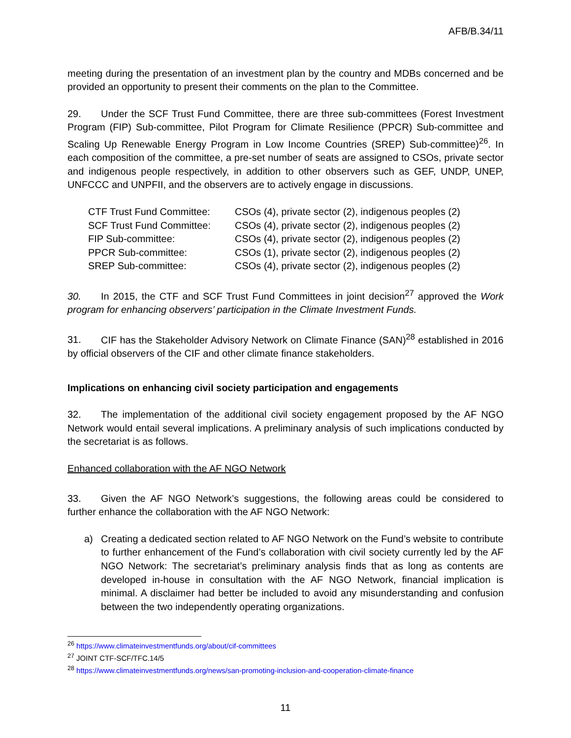AFB/B.34/11
meeting during the presentation of an investment plan by the country and MDBs concerned and be provided an opportunity to present their comments on the plan to the Committee.
29. Under the SCF Trust Fund Committee, there are three sub-committees (Forest Investment Program (FIP) Sub-committee, Pilot Program for Climate Resilience (PPCR) Sub-committee and Scaling Up Renewable Energy Program in Low Income Countries (SREP) Sub-committee)<sup>26</sup>. In each composition of the committee, a pre-set number of seats are assigned to CSOs, private sector and indigenous people respectively, in addition to other observers such as GEF, UNDP, UNEP, UNFCCC and UNPFII, and the observers are to actively engage in discussions.
| CTF Trust Fund Committee: | CSOs (4), private sector (2), indigenous peoples (2) |
| SCF Trust Fund Committee: | CSOs (4), private sector (2), indigenous peoples (2) |
| FIP Sub-committee: | CSOs (4), private sector (2), indigenous peoples (2) |
| PPCR Sub-committee: | CSOs (1), private sector (2), indigenous peoples (2) |
| SREP Sub-committee: | CSOs (4), private sector (2), indigenous peoples (2) |
30. In 2015, the CTF and SCF Trust Fund Committees in joint decision<sup>27</sup> approved the Work program for enhancing observers’ participation in the Climate Investment Funds.
31. CIF has the Stakeholder Advisory Network on Climate Finance (SAN)<sup>28</sup> established in 2016 by official observers of the CIF and other climate finance stakeholders.
Implications on enhancing civil society participation and engagements
32. The implementation of the additional civil society engagement proposed by the AF NGO Network would entail several implications. A preliminary analysis of such implications conducted by the secretariat is as follows.
Enhanced collaboration with the AF NGO Network
33. Given the AF NGO Network’s suggestions, the following areas could be considered to further enhance the collaboration with the AF NGO Network:
a) Creating a dedicated section related to AF NGO Network on the Fund’s website to contribute to further enhancement of the Fund’s collaboration with civil society currently led by the AF NGO Network: The secretariat’s preliminary analysis finds that as long as contents are developed in-house in consultation with the AF NGO Network, financial implication is minimal. A disclaimer had better be included to avoid any misunderstanding and confusion between the two independently operating organizations.
<sup>26</sup> https://www.climateinvestmentfunds.org/about/cif-committees
<sup>27</sup> JOINT CTF-SCF/TFC.14/5
<sup>28</sup> https://www.climateinvestmentfunds.org/news/san-promoting-inclusion-and-cooperation-climate-finance
11